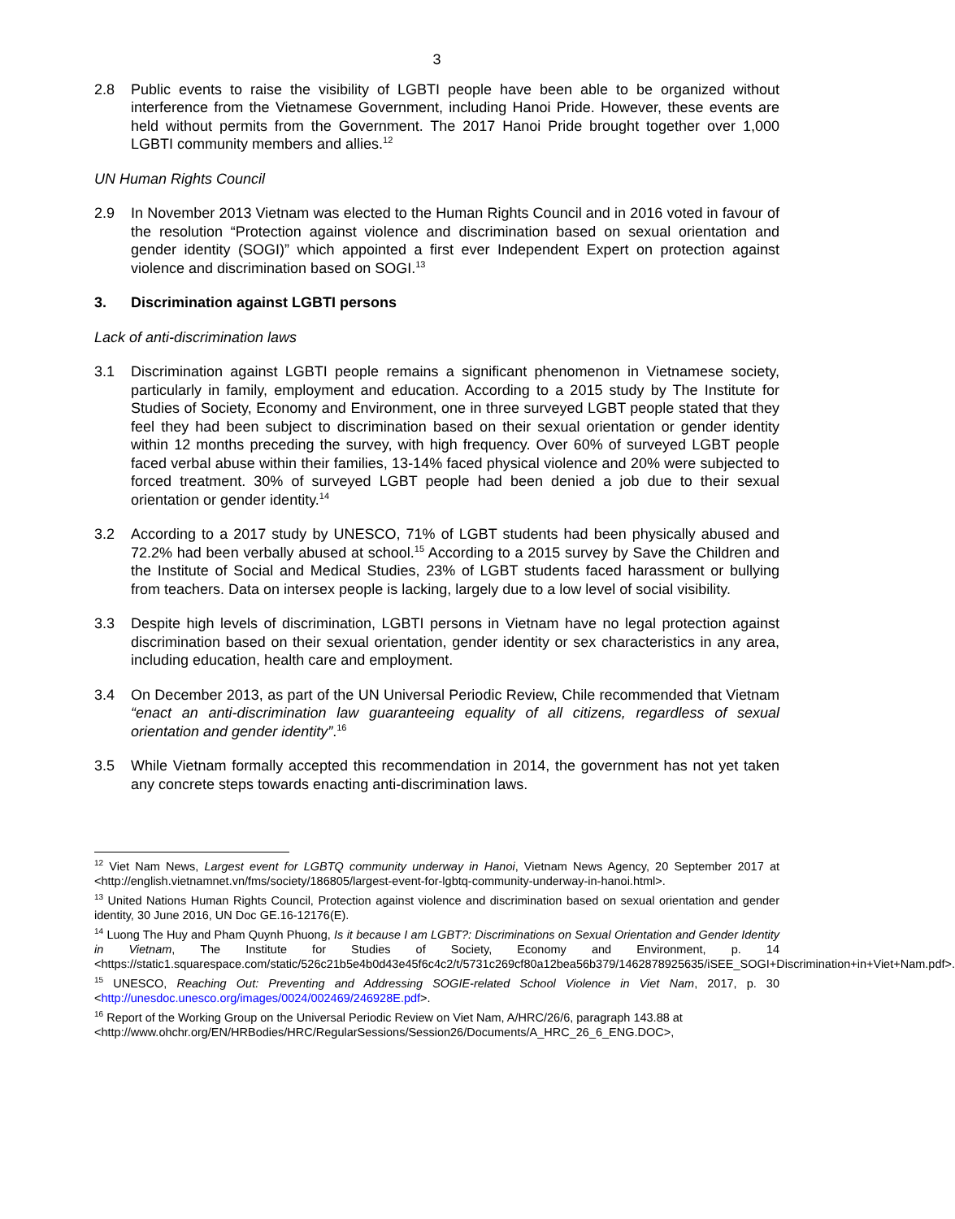3
2.8 Public events to raise the visibility of LGBTI people have been able to be organized without interference from the Vietnamese Government, including Hanoi Pride. However, these events are held without permits from the Government. The 2017 Hanoi Pride brought together over 1,000 LGBTI community members and allies.<sup>12</sup>
UN Human Rights Council
2.9 In November 2013 Vietnam was elected to the Human Rights Council and in 2016 voted in favour of the resolution “Protection against violence and discrimination based on sexual orientation and gender identity (SOGI)” which appointed a first ever Independent Expert on protection against violence and discrimination based on SOGI.<sup>13</sup>
3. Discrimination against LGBTI persons
Lack of anti-discrimination laws
3.1 Discrimination against LGBTI people remains a significant phenomenon in Vietnamese society, particularly in family, employment and education. According to a 2015 study by The Institute for Studies of Society, Economy and Environment, one in three surveyed LGBT people stated that they feel they had been subject to discrimination based on their sexual orientation or gender identity within 12 months preceding the survey, with high frequency. Over 60% of surveyed LGBT people faced verbal abuse within their families, 13-14% faced physical violence and 20% were subjected to forced treatment. 30% of surveyed LGBT people had been denied a job due to their sexual orientation or gender identity.<sup>14</sup>
3.2 According to a 2017 study by UNESCO, 71% of LGBT students had been physically abused and 72.2% had been verbally abused at school.<sup>15</sup> According to a 2015 survey by Save the Children and the Institute of Social and Medical Studies, 23% of LGBT students faced harassment or bullying from teachers. Data on intersex people is lacking, largely due to a low level of social visibility.
3.3 Despite high levels of discrimination, LGBTI persons in Vietnam have no legal protection against discrimination based on their sexual orientation, gender identity or sex characteristics in any area, including education, health care and employment.
3.4 On December 2013, as part of the UN Universal Periodic Review, Chile recommended that Vietnam “enact an anti-discrimination law guaranteeing equality of all citizens, regardless of sexual orientation and gender identity”.<sup>16</sup>
3.5 While Vietnam formally accepted this recommendation in 2014, the government has not yet taken any concrete steps towards enacting anti-discrimination laws.
<sup>12</sup> Viet Nam News, Largest event for LGBTQ community underway in Hanoi, Vietnam News Agency, 20 September 2017 at <http://english.vietnamnet.vn/fms/society/186805/largest-event-for-lgbtq-community-underway-in-hanoi.html>.
<sup>13</sup> United Nations Human Rights Council, Protection against violence and discrimination based on sexual orientation and gender identity, 30 June 2016, UN Doc GE.16-12176(E).
<sup>14</sup> Luong The Huy and Pham Quynh Phuong, Is it because I am LGBT?: Discriminations on Sexual Orientation and Gender Identity in Vietnam, The Institute for Studies of Society, Economy and Environment, p. 14 <https://static1.squarespace.com/static/526c21b5e4b0d43e45f6c4c2/t/5731c269cf80a12bea56b379/1462878925635/iSEE_SOGI+Discrimination+in+Viet+Nam.pdf>.
<sup>15</sup> UNESCO, Reaching Out: Preventing and Addressing SOGIE-related School Violence in Viet Nam, 2017, p. 30 <http://unesdoc.unesco.org/images/0024/002469/246928E.pdf>.
<sup>16</sup> Report of the Working Group on the Universal Periodic Review on Viet Nam, A/HRC/26/6, paragraph 143.88 at
<http://www.ohchr.org/EN/HRBodies/HRC/RegularSessions/Session26/Documents/A_HRC_26_6_ENG.DOC>,